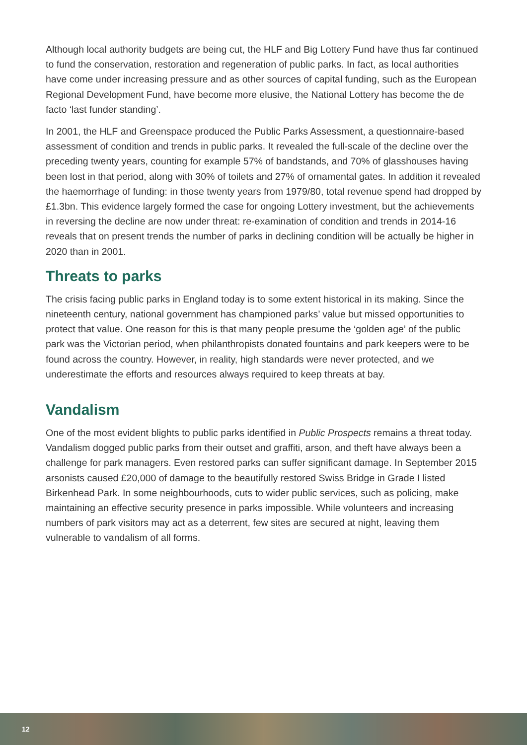Although local authority budgets are being cut, the HLF and Big Lottery Fund have thus far continued to fund the conservation, restoration and regeneration of public parks. In fact, as local authorities have come under increasing pressure and as other sources of capital funding, such as the European Regional Development Fund, have become more elusive, the National Lottery has become the de facto ‘last funder standing’.
In 2001, the HLF and Greenspace produced the Public Parks Assessment, a questionnaire-based assessment of condition and trends in public parks. It revealed the full-scale of the decline over the preceding twenty years, counting for example 57% of bandstands, and 70% of glasshouses having been lost in that period, along with 30% of toilets and 27% of ornamental gates. In addition it revealed the haemorrhage of funding: in those twenty years from 1979/80, total revenue spend had dropped by £1.3bn. This evidence largely formed the case for ongoing Lottery investment, but the achievements in reversing the decline are now under threat: re-examination of condition and trends in 2014-16 reveals that on present trends the number of parks in declining condition will be actually be higher in 2020 than in 2001.
Threats to parks
The crisis facing public parks in England today is to some extent historical in its making. Since the nineteenth century, national government has championed parks’ value but missed opportunities to protect that value. One reason for this is that many people presume the ‘golden age’ of the public park was the Victorian period, when philanthropists donated fountains and park keepers were to be found across the country. However, in reality, high standards were never protected, and we underestimate the efforts and resources always required to keep threats at bay.
Vandalism
One of the most evident blights to public parks identified in Public Prospects remains a threat today. Vandalism dogged public parks from their outset and graffiti, arson, and theft have always been a challenge for park managers. Even restored parks can suffer significant damage. In September 2015 arsonists caused £20,000 of damage to the beautifully restored Swiss Bridge in Grade I listed Birkenhead Park. In some neighbourhoods, cuts to wider public services, such as policing, make maintaining an effective security presence in parks impossible. While volunteers and increasing numbers of park visitors may act as a deterrent, few sites are secured at night, leaving them vulnerable to vandalism of all forms.
12